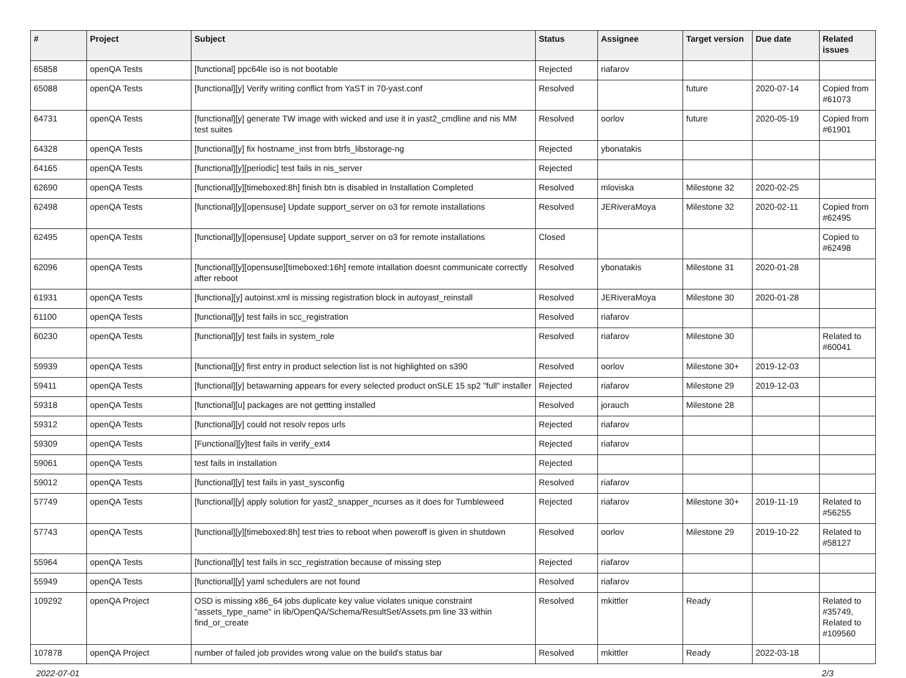| # | Project | Subject | Status | Assignee | Target version | Due date | Related issues |
| --- | --- | --- | --- | --- | --- | --- | --- |
| 65858 | openQA Tests | [functional] ppc64le iso is not bootable | Rejected | riafarov | | | |
| 65088 | openQA Tests | [functional][y] Verify writing conflict from YaST in 70-yast.conf | Resolved | | future | 2020-07-14 | Copied from #61073 |
| 64731 | openQA Tests | [functional][y] generate TW image with wicked and use it in yast2_cmdline and nis MM test suites | Resolved | oorlov | future | 2020-05-19 | Copied from #61901 |
| 64328 | openQA Tests | [functional][y] fix hostname_inst from btrfs_libstorage-ng | Rejected | ybonatakis | | | |
| 64165 | openQA Tests | [functional][y][periodic] test fails in nis_server | Rejected | | | | |
| 62690 | openQA Tests | [functional][y][timeboxed:8h] finish btn is disabled in Installation Completed | Resolved | mloviska | Milestone 32 | 2020-02-25 | |
| 62498 | openQA Tests | [functional][y][opensuse] Update support_server on o3 for remote installations | Resolved | JERiveraMoya | Milestone 32 | 2020-02-11 | Copied from #62495 |
| 62495 | openQA Tests | [functional][y][opensuse] Update support_server on o3 for remote installations | Closed | | | | Copied to #62498 |
| 62096 | openQA Tests | [functional][y][opensuse][timeboxed:16h] remote intallation doesnt communicate correctly after reboot | Resolved | ybonatakis | Milestone 31 | 2020-01-28 | |
| 61931 | openQA Tests | [functiona][y] autoinst.xml is missing registration block in autoyast_reinstall | Resolved | JERiveraMoya | Milestone 30 | 2020-01-28 | |
| 61100 | openQA Tests | [functional][y] test fails in scc_registration | Resolved | riafarov | | | |
| 60230 | openQA Tests | [functional][y] test fails in system_role | Resolved | riafarov | Milestone 30 | | Related to #60041 |
| 59939 | openQA Tests | [functional][y] first entry in product selection list is not highlighted on s390 | Resolved | oorlov | Milestone 30+ | 2019-12-03 | |
| 59411 | openQA Tests | [functional][y] betawarning appears for every selected product onSLE 15 sp2 "full" installer | Rejected | riafarov | Milestone 29 | 2019-12-03 | |
| 59318 | openQA Tests | [functional][u] packages are not gettting installed | Resolved | jorauch | Milestone 28 | | |
| 59312 | openQA Tests | [functional][y] could not resolv repos urls | Rejected | riafarov | | | |
| 59309 | openQA Tests | [Functional][y]test fails in verify_ext4 | Rejected | riafarov | | | |
| 59061 | openQA Tests | test fails in installation | Rejected | | | | |
| 59012 | openQA Tests | [functional][y] test fails in yast_sysconfig | Resolved | riafarov | | | |
| 57749 | openQA Tests | [functional][y] apply solution for yast2_snapper_ncurses as it does for Tumbleweed | Rejected | riafarov | Milestone 30+ | 2019-11-19 | Related to #56255 |
| 57743 | openQA Tests | [functional][y][timeboxed:8h] test tries to reboot when poweroff is given in shutdown | Resolved | oorlov | Milestone 29 | 2019-10-22 | Related to #58127 |
| 55964 | openQA Tests | [functional][y] test fails in scc_registration because of missing step | Rejected | riafarov | | | |
| 55949 | openQA Tests | [functional][y] yaml schedulers are not found | Resolved | riafarov | | | |
| 109292 | openQA Project | OSD is missing x86_64 jobs duplicate key value violates unique constraint "assets_type_name" in lib/OpenQA/Schema/ResultSet/Assets.pm line 33 within find_or_create | Resolved | mkittler | Ready | | Related to #35749, Related to #109560 |
| 107878 | openQA Project | number of failed job provides wrong value on the build's status bar | Resolved | mkittler | Ready | 2022-03-18 | |
2022-07-01 2/3